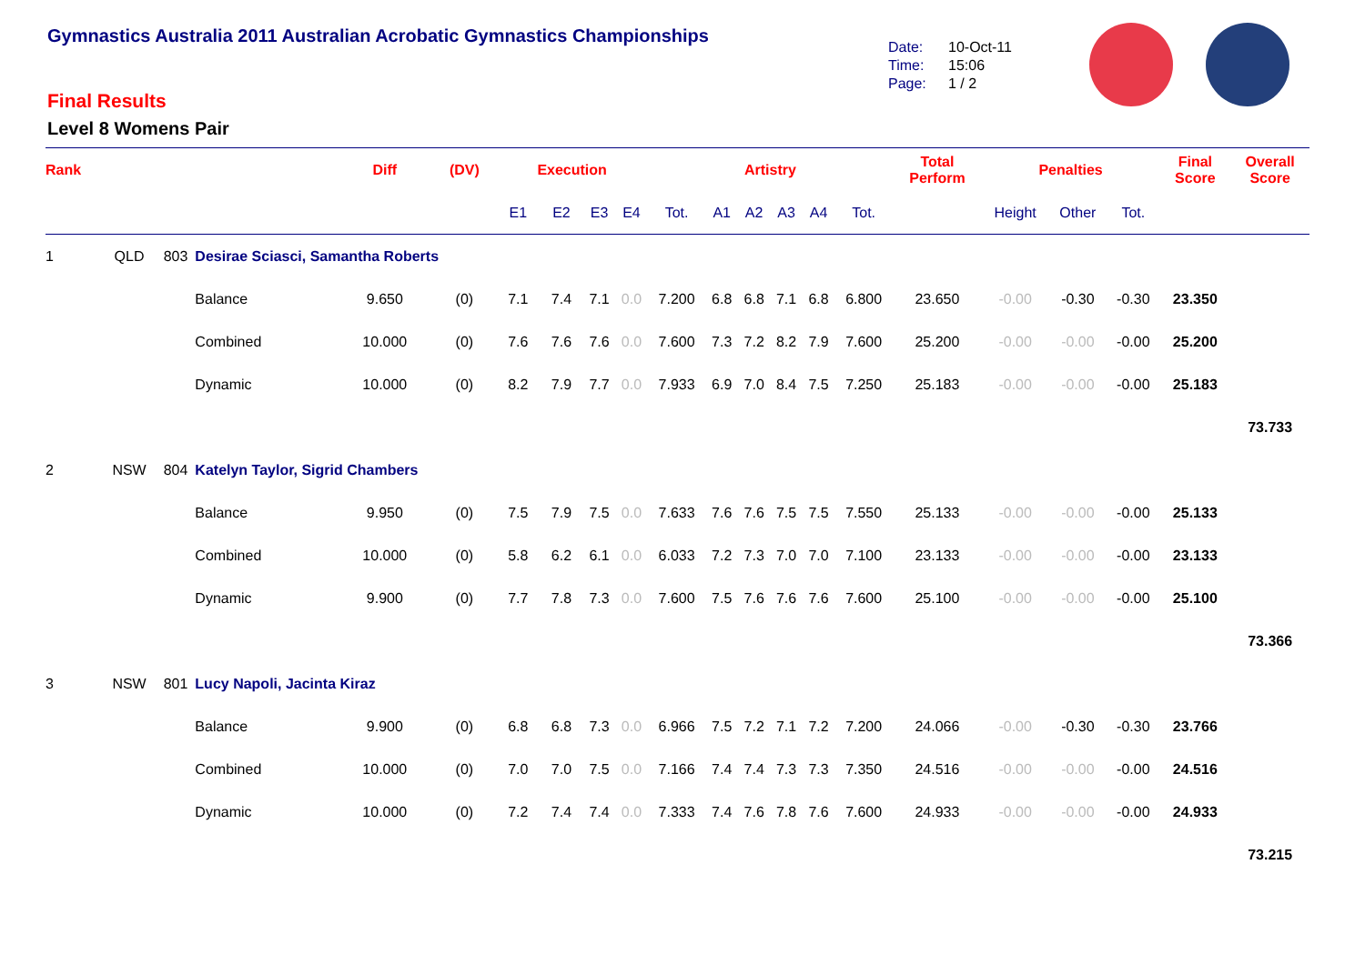Gymnastics Australia 2011 Australian Acrobatic Gymnastics Championships
Final Results
Level 8 Womens Pair
Date: 10-Oct-11
Time: 15:06
Page: 1 / 2
| Rank | | | | Diff | (DV) | Execution | | | | | Artistry | | | | | Total Perform | Penalties | | | Final Score | Overall Score |
| --- | --- | --- | --- | --- | --- | --- | --- | --- | --- | --- | --- | --- | --- | --- | --- | --- | --- | --- | --- | --- | --- |
| | | | | | | E1 | E2 | E3 | E4 | Tot. | A1 | A2 | A3 | A4 | Tot. | | Height | Other | Tot. | | |
| 1 | QLD | 803 | Desirae Sciasci, Samantha Roberts | | | | | | | | | | | | | | | | | | |
| | | | Balance | 9.650 | (0) | 7.1 | 7.4 | 7.1 | 0.0 | 7.200 | 6.8 | 6.8 | 7.1 | 6.8 | 6.800 | 23.650 | -0.00 | -0.30 | -0.30 | 23.350 | |
| | | | Combined | 10.000 | (0) | 7.6 | 7.6 | 7.6 | 0.0 | 7.600 | 7.3 | 7.2 | 8.2 | 7.9 | 7.600 | 25.200 | -0.00 | -0.00 | -0.00 | 25.200 | |
| | | | Dynamic | 10.000 | (0) | 8.2 | 7.9 | 7.7 | 0.0 | 7.933 | 6.9 | 7.0 | 8.4 | 7.5 | 7.250 | 25.183 | -0.00 | -0.00 | -0.00 | 25.183 | |
| | | | | | | | | | | | | | | | | | | | | | 73.733 |
| 2 | NSW | 804 | Katelyn Taylor, Sigrid Chambers | | | | | | | | | | | | | | | | | | |
| | | | Balance | 9.950 | (0) | 7.5 | 7.9 | 7.5 | 0.0 | 7.633 | 7.6 | 7.6 | 7.5 | 7.5 | 7.550 | 25.133 | -0.00 | -0.00 | -0.00 | 25.133 | |
| | | | Combined | 10.000 | (0) | 5.8 | 6.2 | 6.1 | 0.0 | 6.033 | 7.2 | 7.3 | 7.0 | 7.0 | 7.100 | 23.133 | -0.00 | -0.00 | -0.00 | 23.133 | |
| | | | Dynamic | 9.900 | (0) | 7.7 | 7.8 | 7.3 | 0.0 | 7.600 | 7.5 | 7.6 | 7.6 | 7.6 | 7.600 | 25.100 | -0.00 | -0.00 | -0.00 | 25.100 | |
| | | | | | | | | | | | | | | | | | | | | | 73.366 |
| 3 | NSW | 801 | Lucy Napoli, Jacinta Kiraz | | | | | | | | | | | | | | | | | | |
| | | | Balance | 9.900 | (0) | 6.8 | 6.8 | 7.3 | 0.0 | 6.966 | 7.5 | 7.2 | 7.1 | 7.2 | 7.200 | 24.066 | -0.00 | -0.30 | -0.30 | 23.766 | |
| | | | Combined | 10.000 | (0) | 7.0 | 7.0 | 7.5 | 0.0 | 7.166 | 7.4 | 7.4 | 7.3 | 7.3 | 7.350 | 24.516 | -0.00 | -0.00 | -0.00 | 24.516 | |
| | | | Dynamic | 10.000 | (0) | 7.2 | 7.4 | 7.4 | 0.0 | 7.333 | 7.4 | 7.6 | 7.8 | 7.6 | 7.600 | 24.933 | -0.00 | -0.00 | -0.00 | 24.933 | |
| | | | | | | | | | | | | | | | | | | | | | 73.215 |